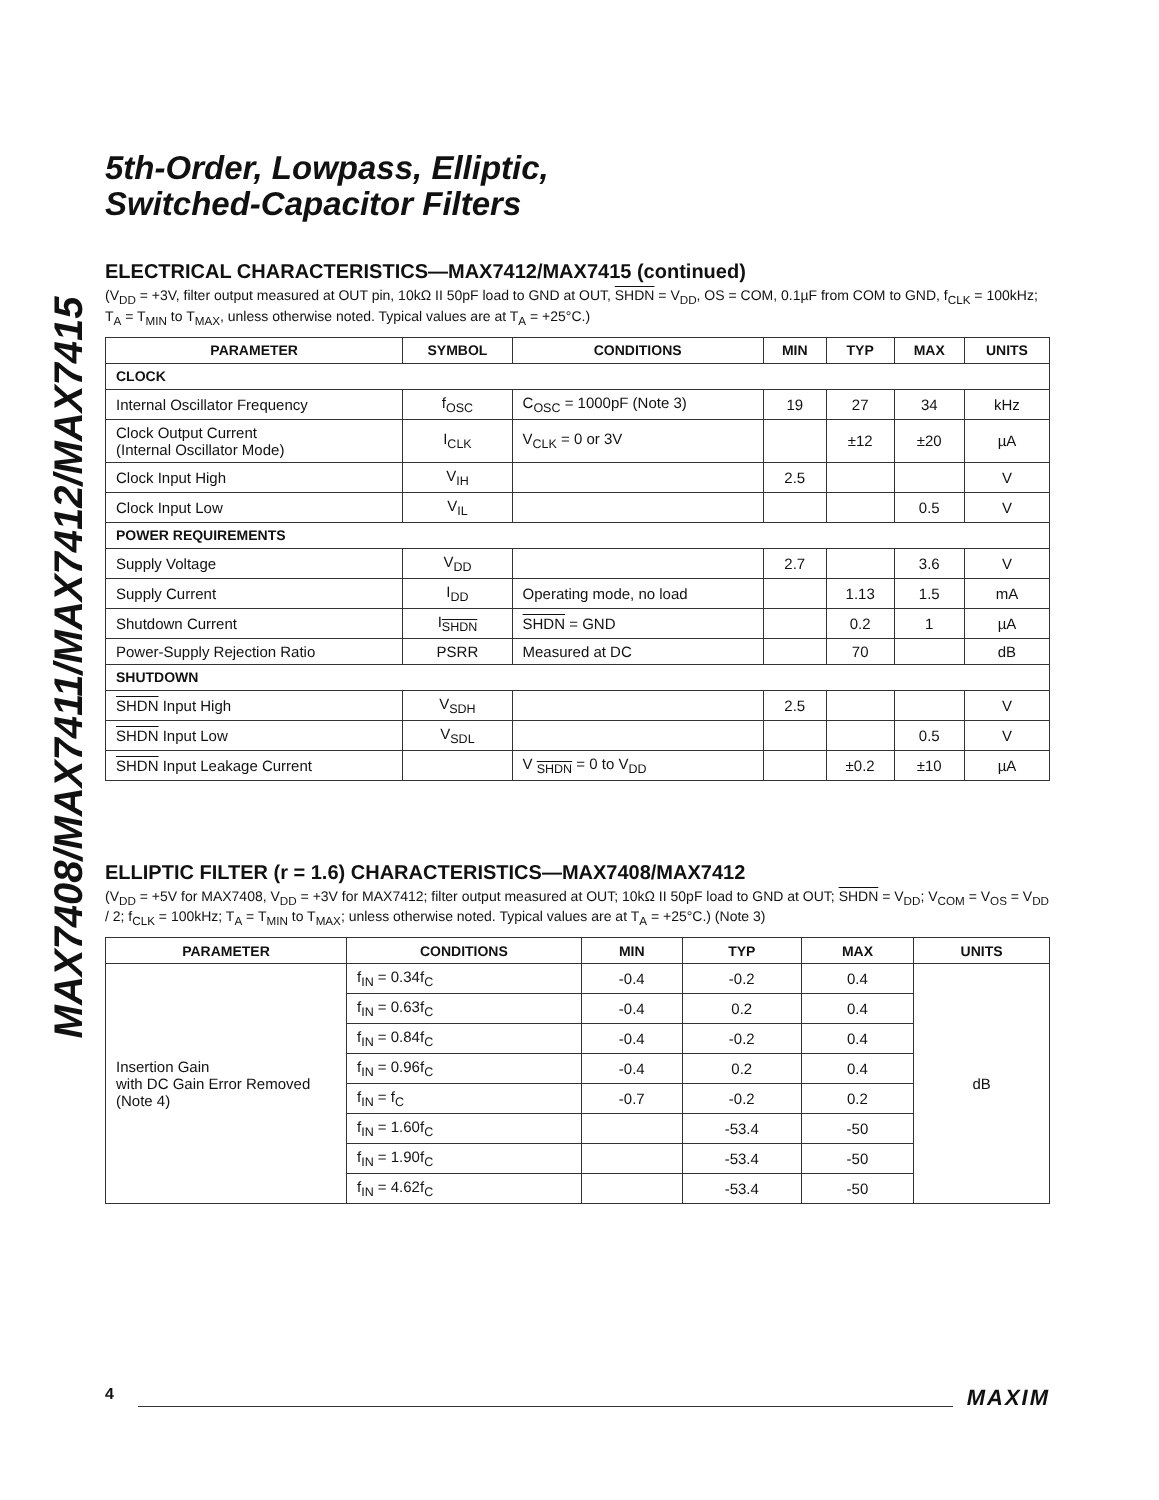MAX7408/MAX7411/MAX7412/MAX7415
5th-Order, Lowpass, Elliptic,
Switched-Capacitor Filters
ELECTRICAL CHARACTERISTICS—MAX7412/MAX7415 (continued)
(V<sub>DD</sub> = +3V, filter output measured at OUT pin, 10kΩ II 50pF load to GND at OUT, SHDN = V<sub>DD</sub>, OS = COM, 0.1µF from COM to GND, f<sub>CLK</sub> = 100kHz; T<sub>A</sub> = T<sub>MIN</sub> to T<sub>MAX</sub>, unless otherwise noted. Typical values are at T<sub>A</sub> = +25°C.)
| PARAMETER | SYMBOL | CONDITIONS | MIN | TYP | MAX | UNITS |
| --- | --- | --- | --- | --- | --- | --- |
| CLOCK | | | | | | |
| Internal Oscillator Frequency | f<sub>OSC</sub> | C<sub>OSC</sub> = 1000pF (Note 3) | 19 | 27 | 34 | kHz |
| Clock Output Current (Internal Oscillator Mode) | I<sub>CLK</sub> | V<sub>CLK</sub> = 0 or 3V | | ±12 | ±20 | µA |
| Clock Input High | V<sub>IH</sub> | | 2.5 | | | V |
| Clock Input Low | V<sub>IL</sub> | | | | 0.5 | V |
| POWER REQUIREMENTS | | | | | | |
| Supply Voltage | V<sub>DD</sub> | | 2.7 | | 3.6 | V |
| Supply Current | I<sub>DD</sub> | Operating mode, no load | | 1.13 | 1.5 | mA |
| Shutdown Current | I<sub>SHDN</sub> | SHDN = GND | | 0.2 | 1 | µA |
| Power-Supply Rejection Ratio | PSRR | Measured at DC | | 70 | | dB |
| SHUTDOWN | | | | | | |
| SHDN Input High | V<sub>SDH</sub> | | 2.5 | | | V |
| SHDN Input Low | V<sub>SDL</sub> | | | | 0.5 | V |
| SHDN Input Leakage Current | | V <sub>SHDN</sub> = 0 to V<sub>DD</sub> | | ±0.2 | ±10 | µA |
ELLIPTIC FILTER (r = 1.6) CHARACTERISTICS—MAX7408/MAX7412
(V<sub>DD</sub> = +5V for MAX7408, V<sub>DD</sub> = +3V for MAX7412; filter output measured at OUT; 10kΩ II 50pF load to GND at OUT; SHDN = V<sub>DD</sub>; V<sub>COM</sub> = V<sub>OS</sub> = V<sub>DD</sub> / 2; f<sub>CLK</sub> = 100kHz; T<sub>A</sub> = T<sub>MIN</sub> to T<sub>MAX</sub>; unless otherwise noted. Typical values are at T<sub>A</sub> = +25°C.) (Note 3)
| PARAMETER | CONDITIONS | MIN | TYP | MAX | UNITS |
| --- | --- | --- | --- | --- | --- |
| Insertion Gain with DC Gain Error Removed (Note 4) | f<sub>IN</sub> = 0.34f<sub>C</sub> | -0.4 | -0.2 | 0.4 | dB |
| | f<sub>IN</sub> = 0.63f<sub>C</sub> | -0.4 | 0.2 | 0.4 | |
| | f<sub>IN</sub> = 0.84f<sub>C</sub> | -0.4 | -0.2 | 0.4 | |
| | f<sub>IN</sub> = 0.96f<sub>C</sub> | -0.4 | 0.2 | 0.4 | |
| | f<sub>IN</sub> = f<sub>C</sub> | -0.7 | -0.2 | 0.2 | |
| | f<sub>IN</sub> = 1.60f<sub>C</sub> | | -53.4 | -50 | |
| | f<sub>IN</sub> = 1.90f<sub>C</sub> | | -53.4 | -50 | |
| | f<sub>IN</sub> = 4.62f<sub>C</sub> | | -53.4 | -50 | |
4 MAXIM